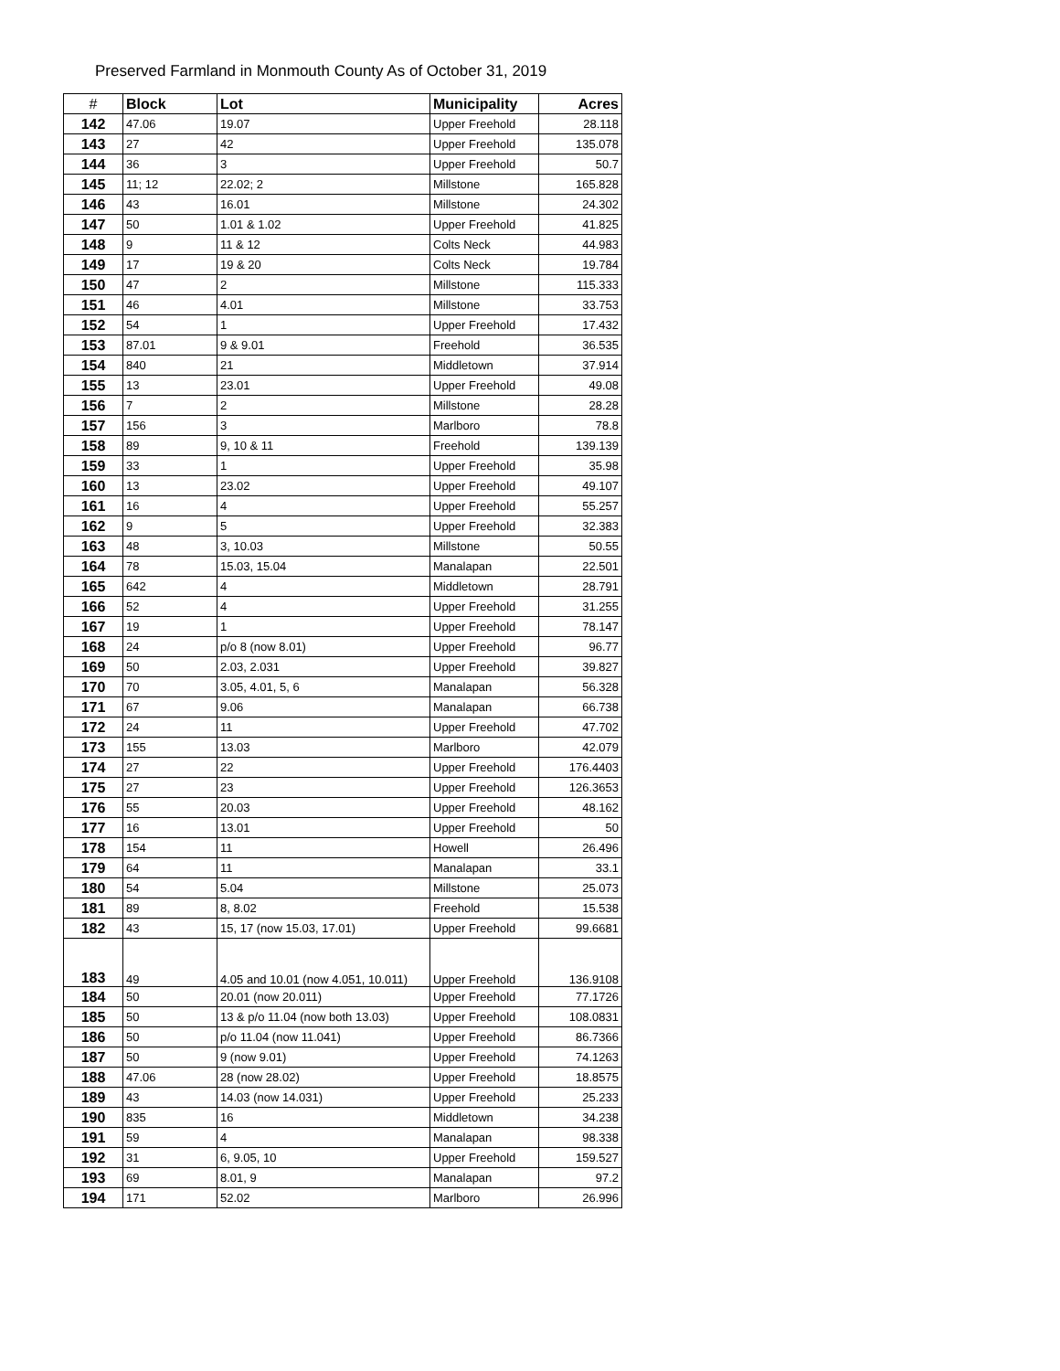Preserved Farmland in Monmouth County As of October 31, 2019
| # | Block | Lot | Municipality | Acres |
| --- | --- | --- | --- | --- |
| 142 | 47.06 | 19.07 | Upper Freehold | 28.118 |
| 143 | 27 | 42 | Upper Freehold | 135.078 |
| 144 | 36 | 3 | Upper Freehold | 50.7 |
| 145 | 11; 12 | 22.02; 2 | Millstone | 165.828 |
| 146 | 43 | 16.01 | Millstone | 24.302 |
| 147 | 50 | 1.01 & 1.02 | Upper Freehold | 41.825 |
| 148 | 9 | 11 & 12 | Colts Neck | 44.983 |
| 149 | 17 | 19 & 20 | Colts Neck | 19.784 |
| 150 | 47 | 2 | Millstone | 115.333 |
| 151 | 46 | 4.01 | Millstone | 33.753 |
| 152 | 54 | 1 | Upper Freehold | 17.432 |
| 153 | 87.01 | 9 & 9.01 | Freehold | 36.535 |
| 154 | 840 | 21 | Middletown | 37.914 |
| 155 | 13 | 23.01 | Upper Freehold | 49.08 |
| 156 | 7 | 2 | Millstone | 28.28 |
| 157 | 156 | 3 | Marlboro | 78.8 |
| 158 | 89 | 9, 10 & 11 | Freehold | 139.139 |
| 159 | 33 | 1 | Upper Freehold | 35.98 |
| 160 | 13 | 23.02 | Upper Freehold | 49.107 |
| 161 | 16 | 4 | Upper Freehold | 55.257 |
| 162 | 9 | 5 | Upper Freehold | 32.383 |
| 163 | 48 | 3, 10.03 | Millstone | 50.55 |
| 164 | 78 | 15.03, 15.04 | Manalapan | 22.501 |
| 165 | 642 | 4 | Middletown | 28.791 |
| 166 | 52 | 4 | Upper Freehold | 31.255 |
| 167 | 19 | 1 | Upper Freehold | 78.147 |
| 168 | 24 | p/o 8 (now 8.01) | Upper Freehold | 96.77 |
| 169 | 50 | 2.03, 2.031 | Upper Freehold | 39.827 |
| 170 | 70 | 3.05, 4.01, 5, 6 | Manalapan | 56.328 |
| 171 | 67 | 9.06 | Manalapan | 66.738 |
| 172 | 24 | 11 | Upper Freehold | 47.702 |
| 173 | 155 | 13.03 | Marlboro | 42.079 |
| 174 | 27 | 22 | Upper Freehold | 176.4403 |
| 175 | 27 | 23 | Upper Freehold | 126.3653 |
| 176 | 55 | 20.03 | Upper Freehold | 48.162 |
| 177 | 16 | 13.01 | Upper Freehold | 50 |
| 178 | 154 | 11 | Howell | 26.496 |
| 179 | 64 | 11 | Manalapan | 33.1 |
| 180 | 54 | 5.04 | Millstone | 25.073 |
| 181 | 89 | 8, 8.02 | Freehold | 15.538 |
| 182 | 43 | 15, 17 (now 15.03, 17.01) | Upper Freehold | 99.6681 |
| 183 | 49 | 4.05 and 10.01 (now 4.051, 10.011) | Upper Freehold | 136.9108 |
| 184 | 50 | 20.01 (now 20.011) | Upper Freehold | 77.1726 |
| 185 | 50 | 13 & p/o 11.04 (now both 13.03) | Upper Freehold | 108.0831 |
| 186 | 50 | p/o 11.04 (now 11.041) | Upper Freehold | 86.7366 |
| 187 | 50 | 9 (now 9.01) | Upper Freehold | 74.1263 |
| 188 | 47.06 | 28 (now 28.02) | Upper Freehold | 18.8575 |
| 189 | 43 | 14.03 (now 14.031) | Upper Freehold | 25.233 |
| 190 | 835 | 16 | Middletown | 34.238 |
| 191 | 59 | 4 | Manalapan | 98.338 |
| 192 | 31 | 6, 9.05, 10 | Upper Freehold | 159.527 |
| 193 | 69 | 8.01, 9 | Manalapan | 97.2 |
| 194 | 171 | 52.02 | Marlboro | 26.996 |